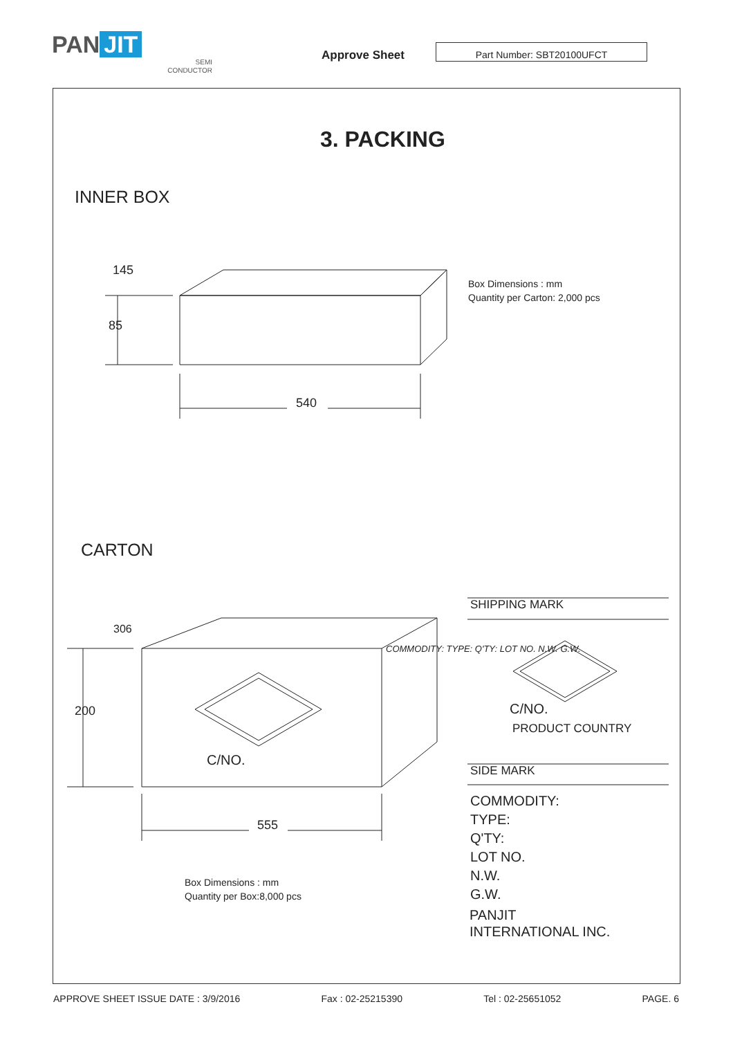PAN JIT
SEMI
CONDUCTOR
Approve Sheet
Part Number: SBT20100UFCT
3. PACKING
INNER BOX
145
85
540
Box Dimensions : mm
Quantity per Carton: 2,000 pcs
CARTON
306
200
555
C/NO.
COMMODITY: TYPE: Q'TY: LOT NO. N.W. G.W.
Box Dimensions : mm
Quantity per Box:8,000 pcs
SHIPPING MARK
C/NO.
PRODUCT COUNTRY
SIDE MARK
COMMODITY:
TYPE:
Q'TY:
LOT NO.
N.W.
G.W.
PANJIT
INTERNATIONAL INC.
APPROVE SHEET ISSUE DATE : 3/9/2016 Fax : 02-25215390 Tel : 02-25651052 PAGE. 6